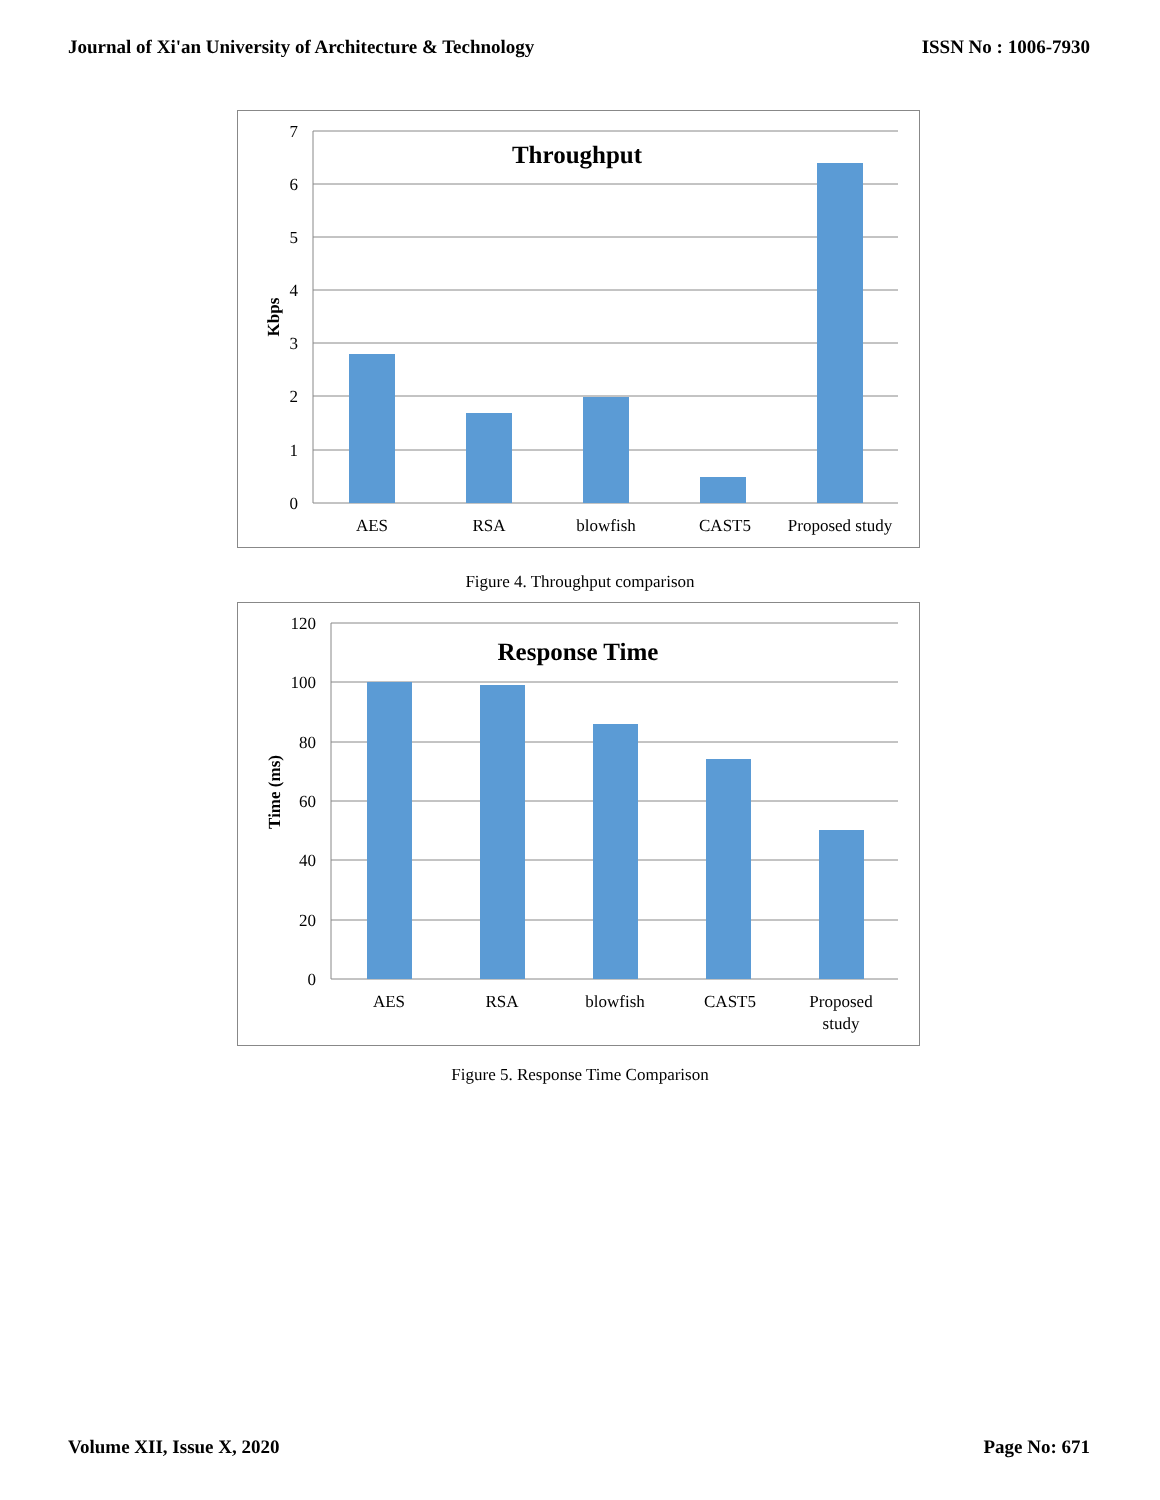Journal of Xi'an University of Architecture & Technology ISSN No : 1006-7930
Throughput
7
6
5
4
3
2
1
0
Kbps
AES
RSA
blowfish
CAST5
Proposed study
Figure 4. Throughput comparison
Response Time
120
100
80
60
40
20
0
Time (ms)
AES
RSA
blowfish
CAST5
Proposed
study
Figure 5. Response Time Comparison
Volume XII, Issue X, 2020 Page No: 671